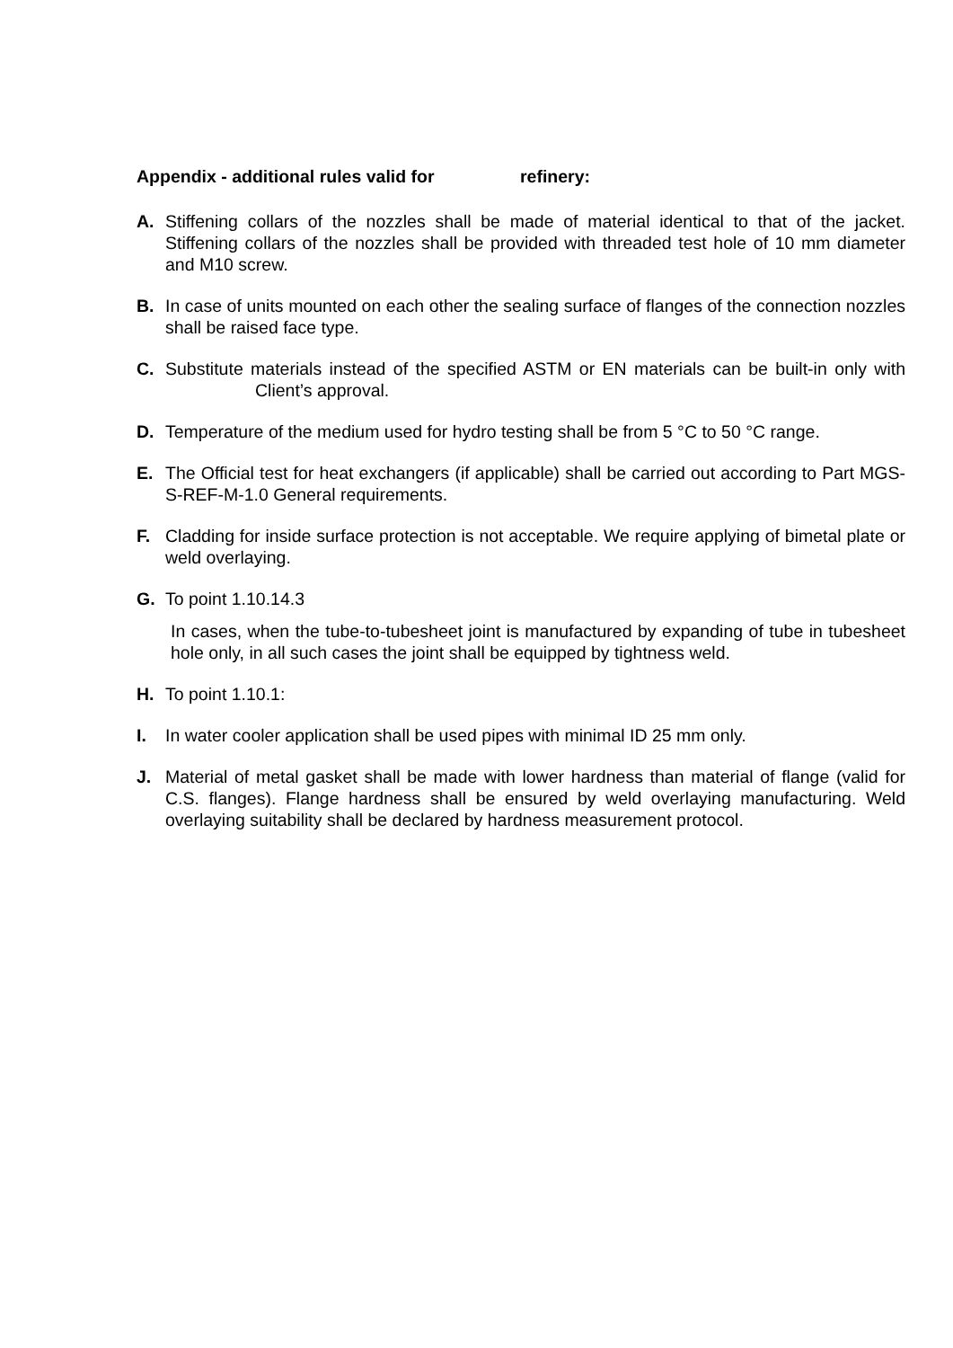Appendix - additional rules valid for refinery:
A. Stiffening collars of the nozzles shall be made of material identical to that of the jacket. Stiffening collars of the nozzles shall be provided with threaded test hole of 10 mm diameter and M10 screw.
B. In case of units mounted on each other the sealing surface of flanges of the connection nozzles shall be raised face type.
C. Substitute materials instead of the specified ASTM or EN materials can be built-in only with Client’s approval.
D. Temperature of the medium used for hydro testing shall be from 5 °C to 50 °C range.
E. The Official test for heat exchangers (if applicable) shall be carried out according to Part MGS-S-REF-M-1.0 General requirements.
F. Cladding for inside surface protection is not acceptable. We require applying of bimetal plate or weld overlaying.
G. To point 1.10.14.3
In cases, when the tube-to-tubesheet joint is manufactured by expanding of tube in tubesheet hole only, in all such cases the joint shall be equipped by tightness weld.
H. To point 1.10.1:
I. In water cooler application shall be used pipes with minimal ID 25 mm only.
J. Material of metal gasket shall be made with lower hardness than material of flange (valid for C.S. flanges). Flange hardness shall be ensured by weld overlaying manufacturing. Weld overlaying suitability shall be declared by hardness measurement protocol.